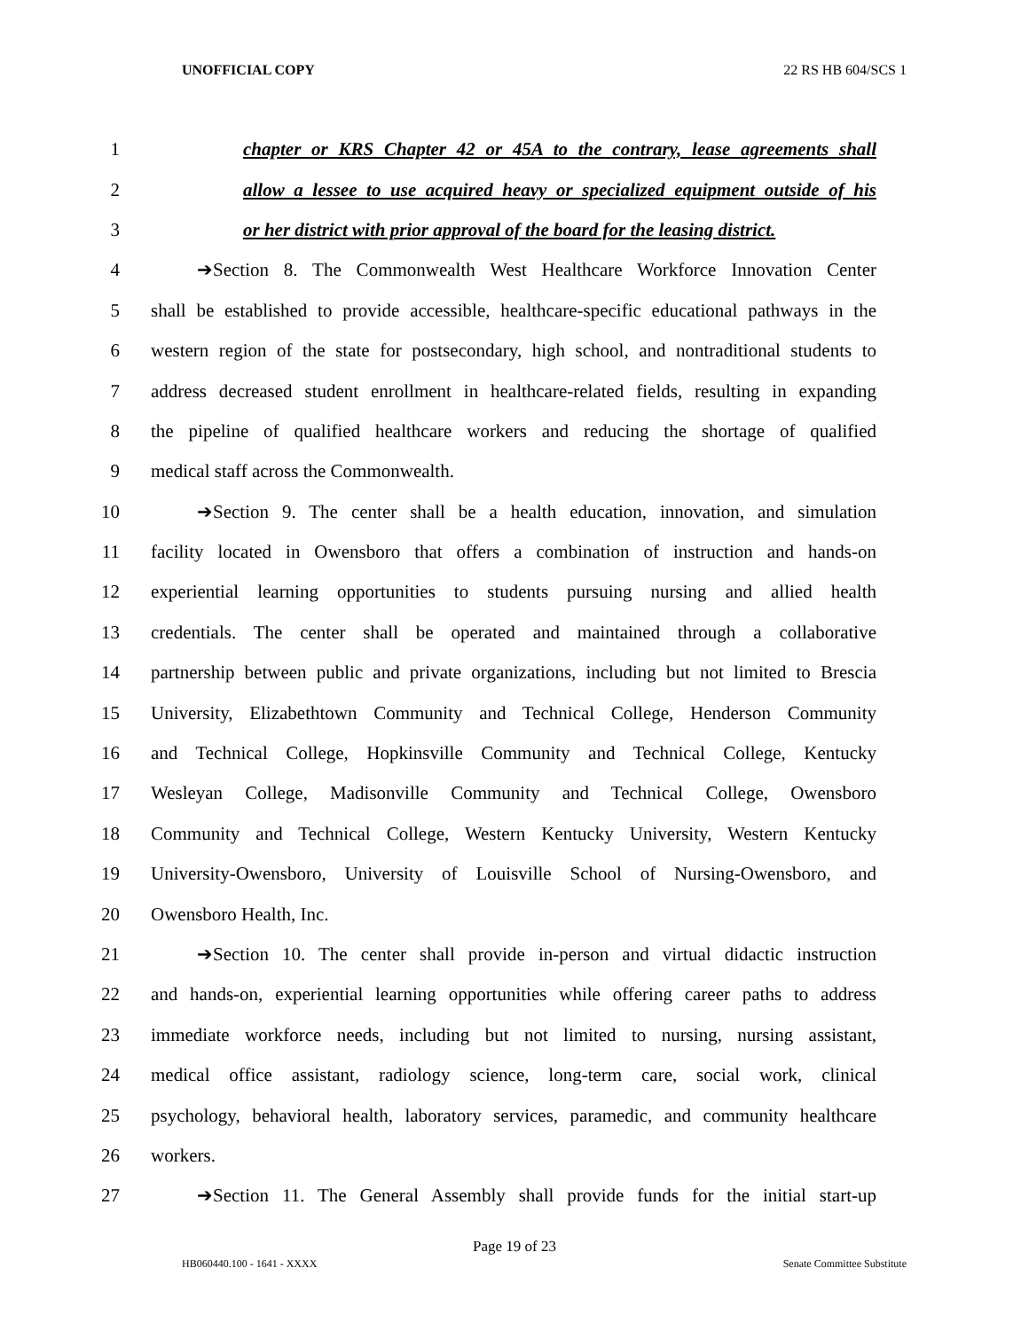UNOFFICIAL COPY 22 RS HB 604/SCS 1
1 chapter or KRS Chapter 42 or 45A to the contrary, lease agreements shall
2 allow a lessee to use acquired heavy or specialized equipment outside of his
3 or her district with prior approval of the board for the leasing district.
4 ➔Section 8. The Commonwealth West Healthcare Workforce Innovation Center
5 shall be established to provide accessible, healthcare-specific educational pathways in the
6 western region of the state for postsecondary, high school, and nontraditional students to
7 address decreased student enrollment in healthcare-related fields, resulting in expanding
8 the pipeline of qualified healthcare workers and reducing the shortage of qualified
9 medical staff across the Commonwealth.
10 ➔Section 9. The center shall be a health education, innovation, and simulation
11 facility located in Owensboro that offers a combination of instruction and hands-on
12 experiential learning opportunities to students pursuing nursing and allied health
13 credentials. The center shall be operated and maintained through a collaborative
14 partnership between public and private organizations, including but not limited to Brescia
15 University, Elizabethtown Community and Technical College, Henderson Community
16 and Technical College, Hopkinsville Community and Technical College, Kentucky
17 Wesleyan College, Madisonville Community and Technical College, Owensboro
18 Community and Technical College, Western Kentucky University, Western Kentucky
19 University-Owensboro, University of Louisville School of Nursing-Owensboro, and
20 Owensboro Health, Inc.
21 ➔Section 10. The center shall provide in-person and virtual didactic instruction
22 and hands-on, experiential learning opportunities while offering career paths to address
23 immediate workforce needs, including but not limited to nursing, nursing assistant,
24 medical office assistant, radiology science, long-term care, social work, clinical
25 psychology, behavioral health, laboratory services, paramedic, and community healthcare
26 workers.
27 ➔Section 11. The General Assembly shall provide funds for the initial start-up
Page 19 of 23
HB060440.100 - 1641 - XXXX Senate Committee Substitute